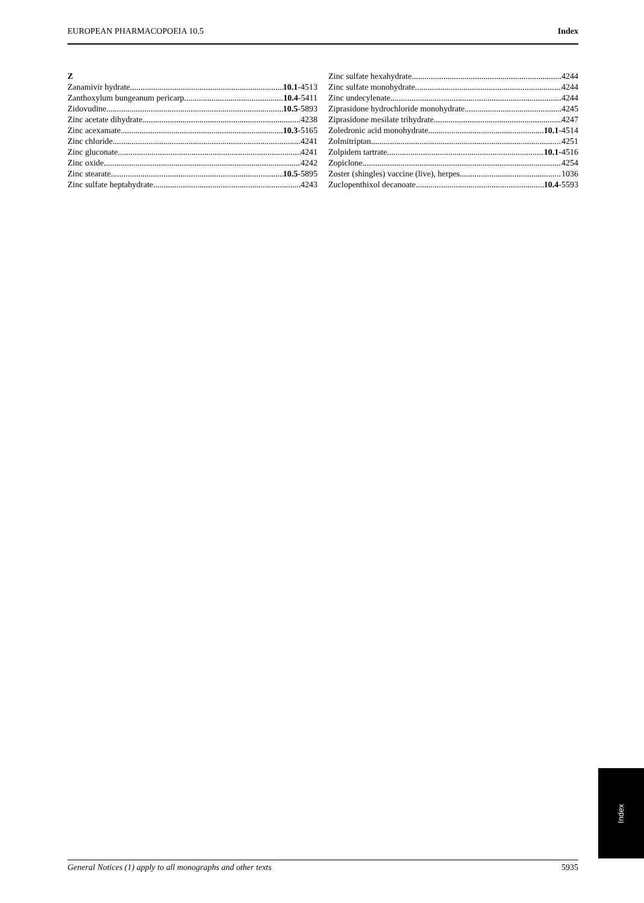EUROPEAN PHARMACOPOEIA 10.5 Index
Z
Zanamivir hydrate 10.1-4513
Zanthoxylum bungeanum pericarp 10.4-5411
Zidovudine 10.5-5893
Zinc acetate dihydrate 4238
Zinc acexamate 10.3-5165
Zinc chloride 4241
Zinc gluconate 4241
Zinc oxide 4242
Zinc stearate 10.5-5895
Zinc sulfate heptahydrate 4243
Zinc sulfate hexahydrate 4244
Zinc sulfate monohydrate 4244
Zinc undecylenate 4244
Ziprasidone hydrochloride monohydrate 4245
Ziprasidone mesilate trihydrate 4247
Zoledronic acid monohydrate 10.1-4514
Zolmitriptan 4251
Zolpidem tartrate 10.1-4516
Zopiclone 4254
Zoster (shingles) vaccine (live), herpes 1036
Zuclopenthixol decanoate 10.4-5593
Index
General Notices (1) apply to all monographs and other texts 5935